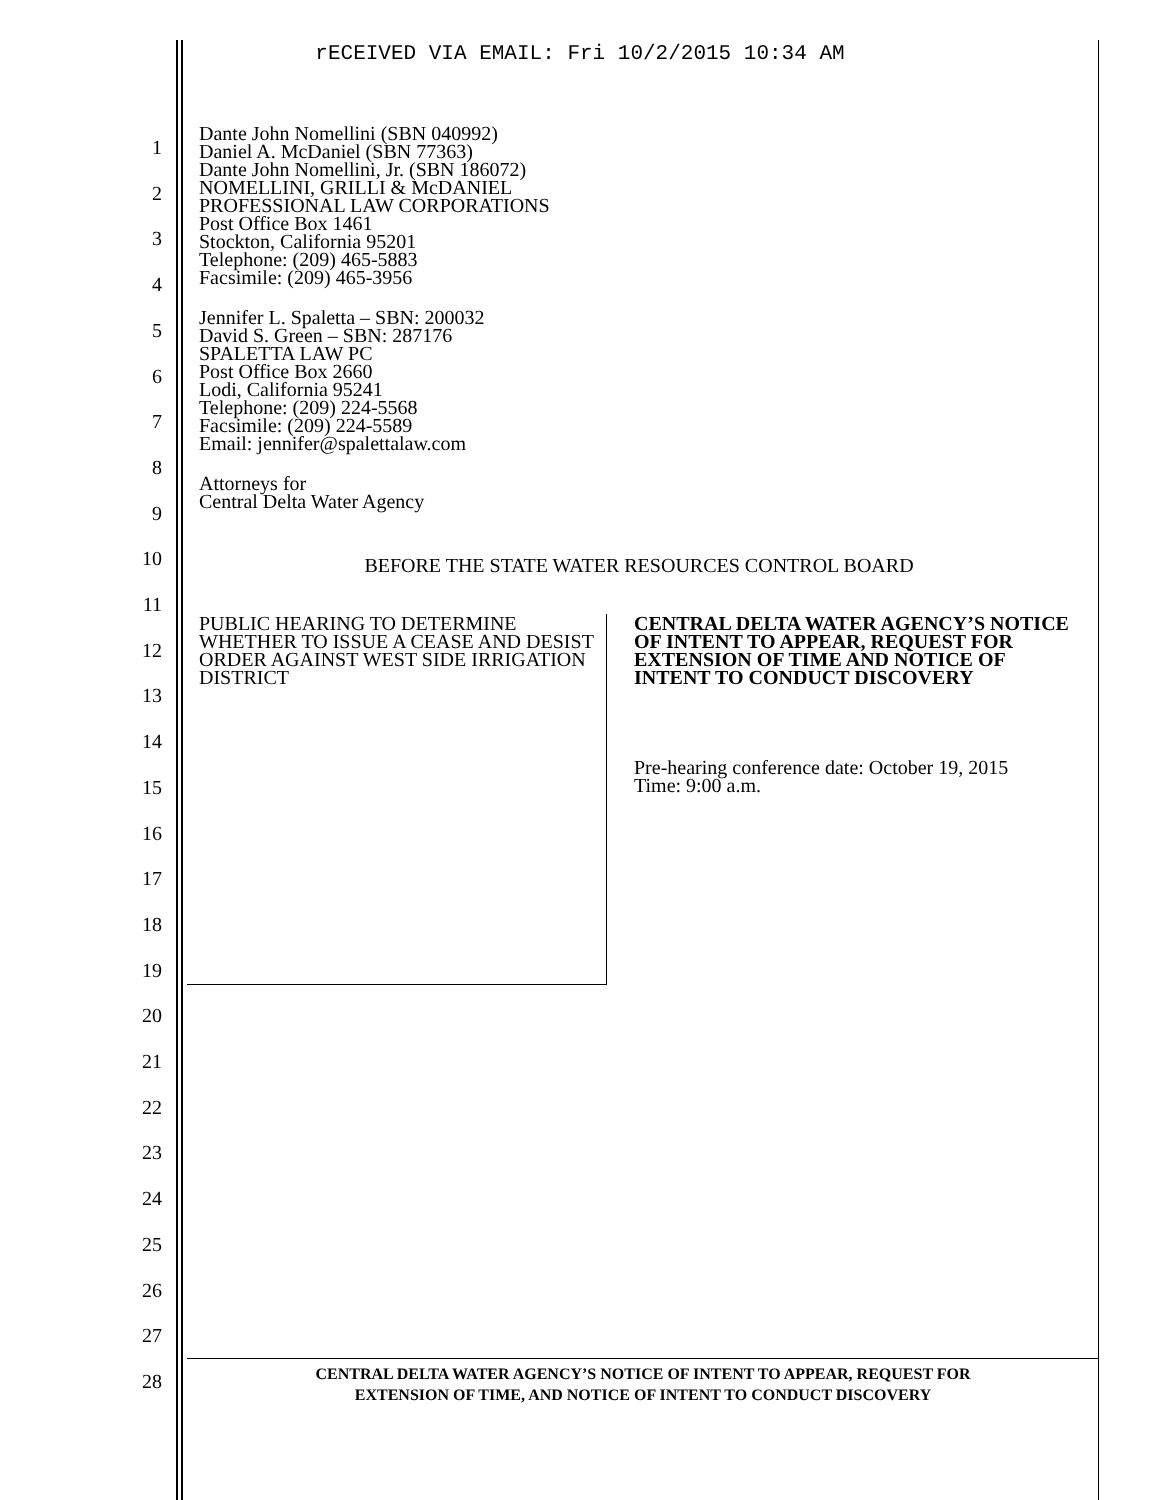rECEIVED VIA EMAIL: Fri 10/2/2015 10:34 AM
1
2
3
4
5
6
7
8
9
10
11
12
13
14
15
16
17
18
19
20
21
22
23
24
25
26
27
28
Dante John Nomellini (SBN 040992)
Daniel A. McDaniel (SBN 77363)
Dante John Nomellini, Jr. (SBN 186072)
NOMELLINI, GRILLI & McDANIEL
PROFESSIONAL LAW CORPORATIONS
Post Office Box 1461
Stockton, California 95201
Telephone: (209) 465-5883
Facsimile: (209) 465-3956
Jennifer L. Spaletta – SBN: 200032
David S. Green – SBN: 287176
SPALETTA LAW PC
Post Office Box 2660
Lodi, California 95241
Telephone: (209) 224-5568
Facsimile: (209) 224-5589
Email: jennifer@spalettalaw.com
Attorneys for
Central Delta Water Agency
BEFORE THE STATE WATER RESOURCES CONTROL BOARD
PUBLIC HEARING TO DETERMINE WHETHER TO ISSUE A CEASE AND DESIST ORDER AGAINST WEST SIDE IRRIGATION DISTRICT
CENTRAL DELTA WATER AGENCY’S NOTICE OF INTENT TO APPEAR, REQUEST FOR EXTENSION OF TIME AND NOTICE OF INTENT TO CONDUCT DISCOVERY
Pre-hearing conference date: October 19, 2015
Time: 9:00 a.m.
CENTRAL DELTA WATER AGENCY’S NOTICE OF INTENT TO APPEAR, REQUEST FOR
EXTENSION OF TIME, AND NOTICE OF INTENT TO CONDUCT DISCOVERY